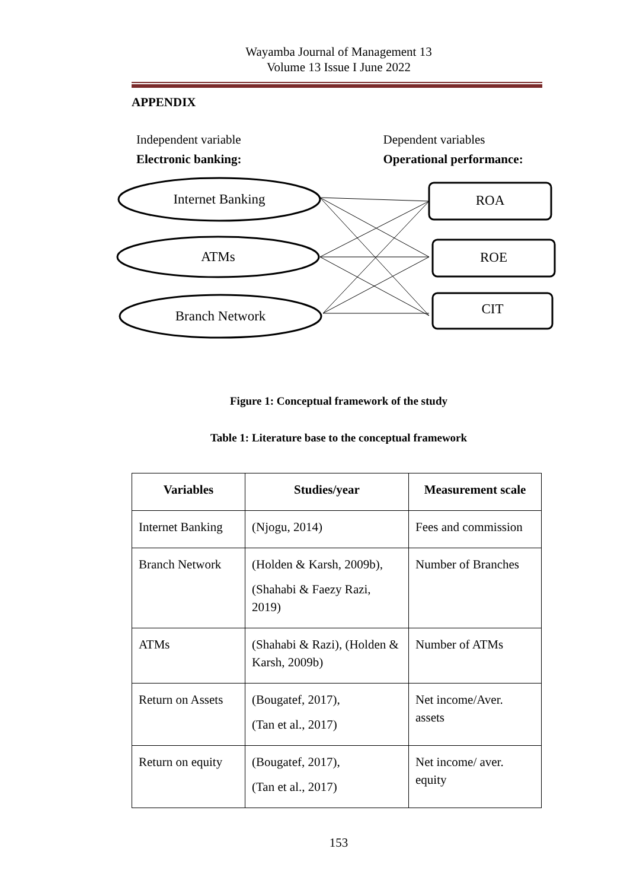Wayamba Journal of Management 13
Volume 13 Issue I June 2022
APPENDIX
Independent variable
Electronic banking:
Dependent variables
Operational performance:
Internet Banking
ATMs
Branch Network
ROA
ROE
CIT
Figure 1: Conceptual framework of the study
Table 1: Literature base to the conceptual framework
| Variables | Studies/year | Measurement scale |
| --- | --- | --- |
| Internet Banking | (Njogu, 2014) | Fees and commission |
| Branch Network | (Holden & Karsh, 2009b), (Shahabi & Faezy Razi, 2019) | Number of Branches |
| ATMs | (Shahabi & Razi), (Holden & Karsh, 2009b) | Number of ATMs |
| Return on Assets | (Bougatef, 2017), (Tan et al., 2017) | Net income/Aver. assets |
| Return on equity | (Bougatef, 2017), (Tan et al., 2017) | Net income/ aver. equity |
153